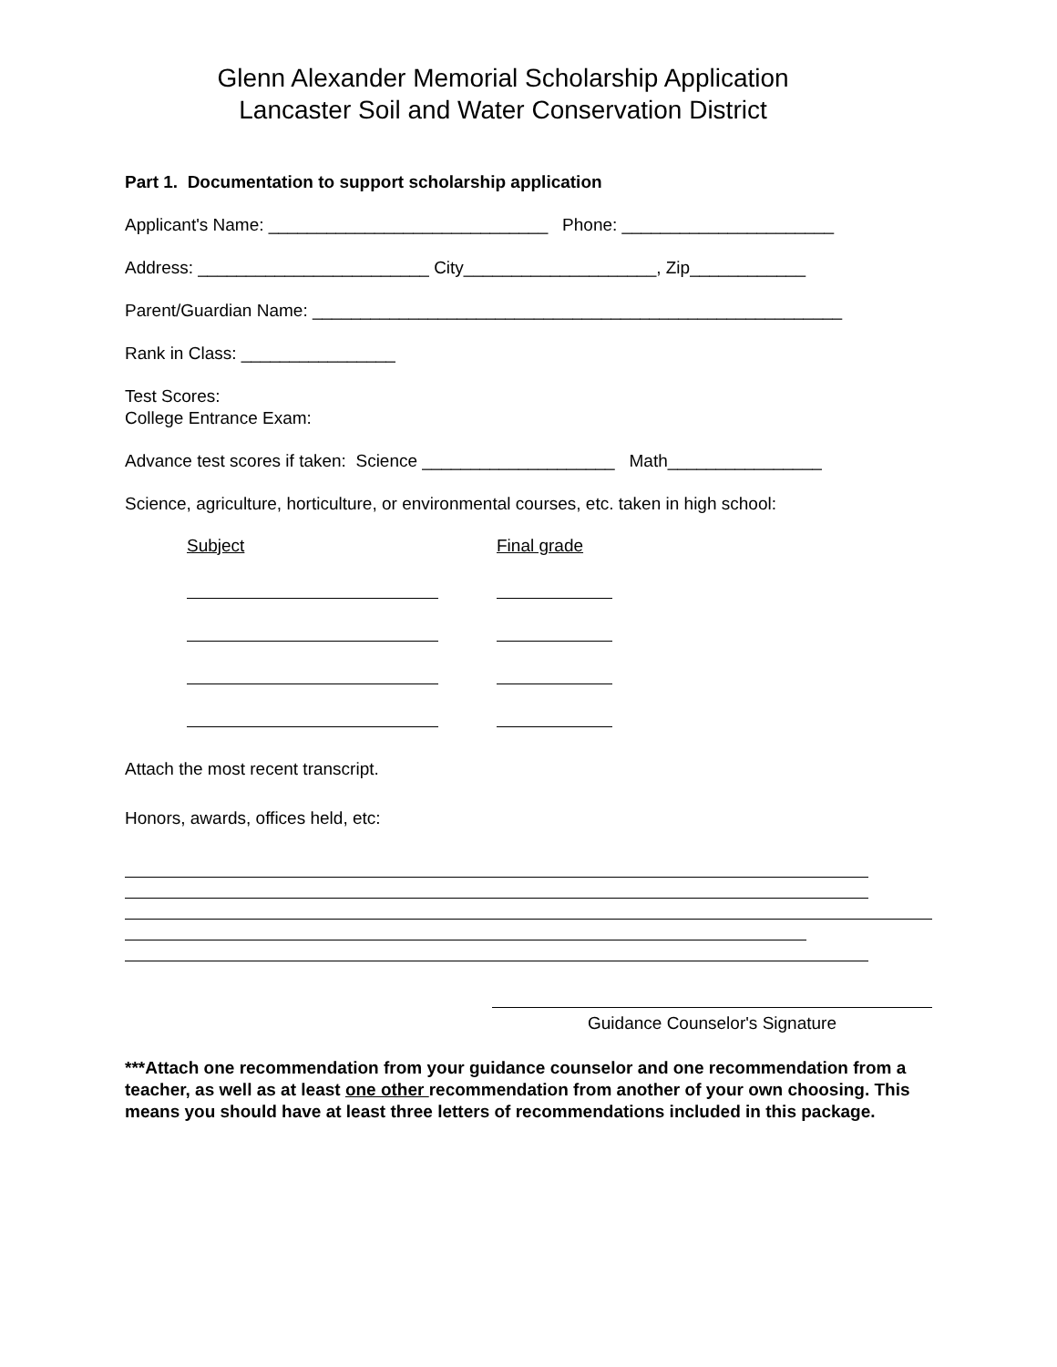Glenn Alexander Memorial Scholarship Application
Lancaster Soil and Water Conservation District
Part 1. Documentation to support scholarship application
Applicant's Name: _____________________________ Phone: ______________________
Address: ________________________ City____________________, Zip____________
Parent/Guardian Name: _______________________________________________________
Rank in Class: ________________
Test Scores:
College Entrance Exam:
Advance test scores if taken: Science ____________________ Math________________
Science, agriculture, horticulture, or environmental courses, etc. taken in high school:
Subject Final grade
Attach the most recent transcript.
Honors, awards, offices held, etc:
Guidance Counselor's Signature
***Attach one recommendation from your guidance counselor and one recommendation from a teacher, as well as at least one other recommendation from another of your own choosing. This means you should have at least three letters of recommendations included in this package.